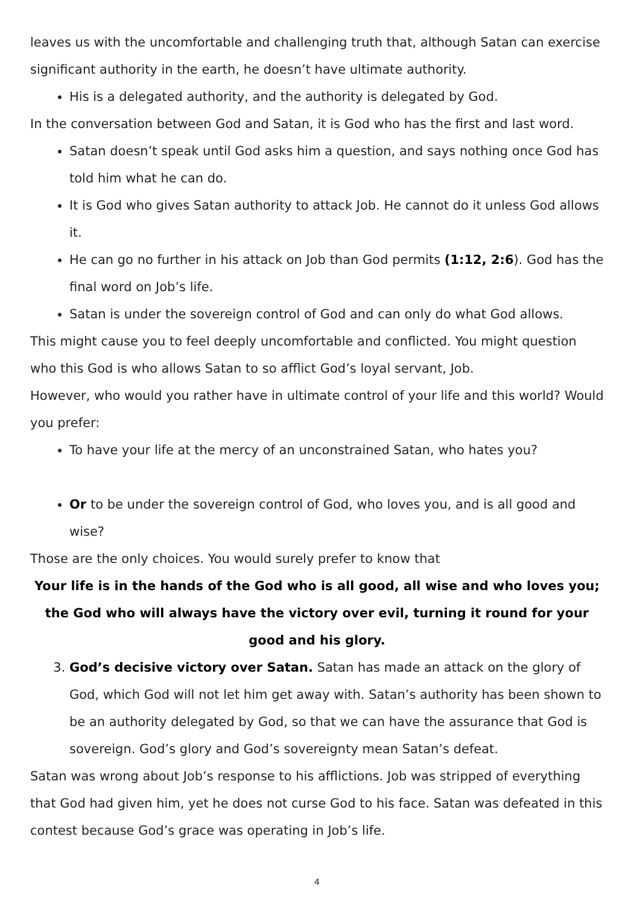leaves us with the uncomfortable and challenging truth that, although Satan can exercise significant authority in the earth, he doesn’t have ultimate authority.
His is a delegated authority, and the authority is delegated by God.
In the conversation between God and Satan, it is God who has the first and last word.
Satan doesn’t speak until God asks him a question, and says nothing once God has told him what he can do.
It is God who gives Satan authority to attack Job. He cannot do it unless God allows it.
He can go no further in his attack on Job than God permits (1:12, 2:6). God has the final word on Job’s life.
Satan is under the sovereign control of God and can only do what God allows.
This might cause you to feel deeply uncomfortable and conflicted. You might question who this God is who allows Satan to so afflict God’s loyal servant, Job.
However, who would you rather have in ultimate control of your life and this world? Would you prefer:
To have your life at the mercy of an unconstrained Satan, who hates you?
Or to be under the sovereign control of God, who loves you, and is all good and wise?
Those are the only choices. You would surely prefer to know that
Your life is in the hands of the God who is all good, all wise and who loves you;
the God who will always have the victory over evil, turning it round for your good and his glory.
3. God’s decisive victory over Satan. Satan has made an attack on the glory of God, which God will not let him get away with. Satan’s authority has been shown to be an authority delegated by God, so that we can have the assurance that God is sovereign. God’s glory and God’s sovereignty mean Satan’s defeat.
Satan was wrong about Job’s response to his afflictions. Job was stripped of everything that God had given him, yet he does not curse God to his face. Satan was defeated in this contest because God’s grace was operating in Job’s life.
4